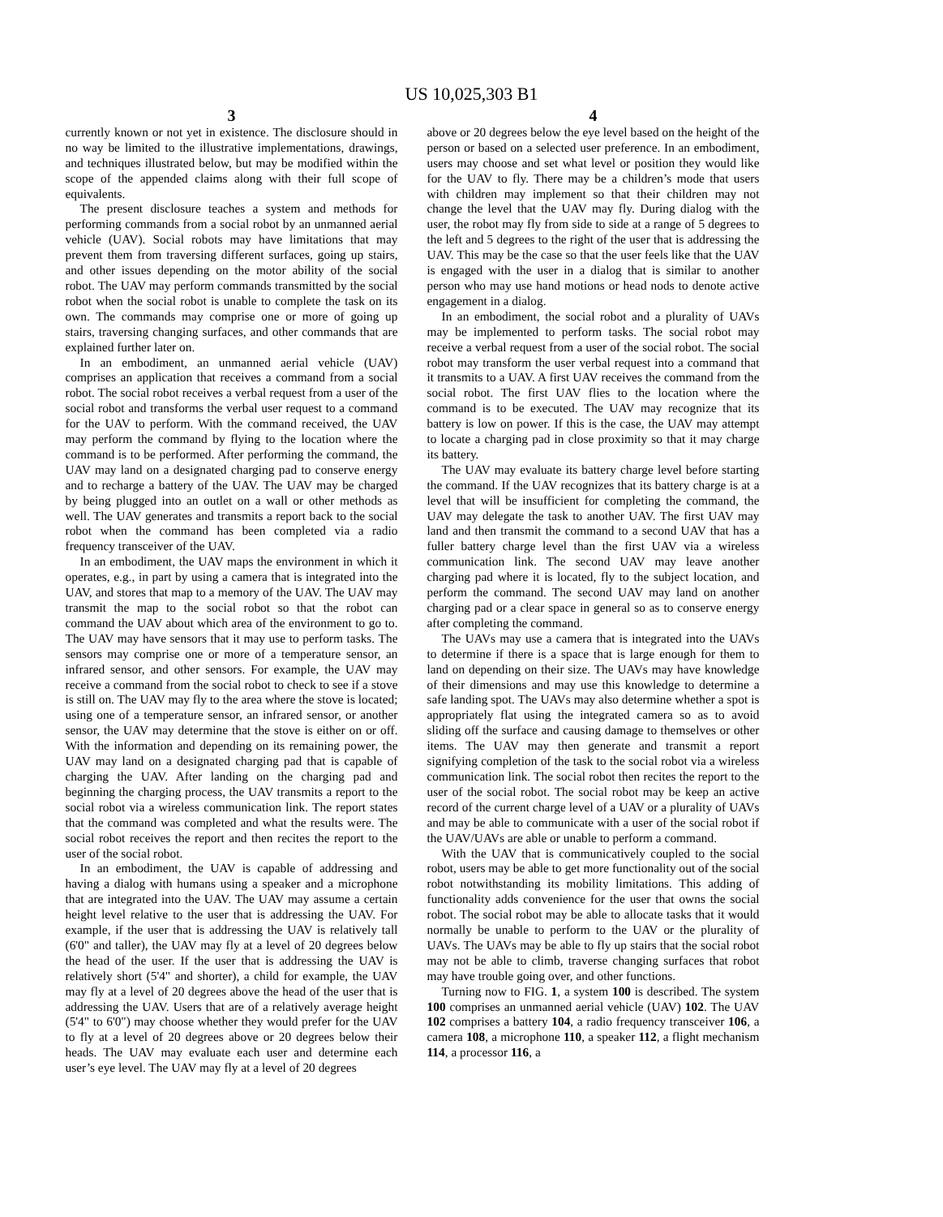US 10,025,303 B1
3
currently known or not yet in existence. The disclosure should in no way be limited to the illustrative implementations, drawings, and techniques illustrated below, but may be modified within the scope of the appended claims along with their full scope of equivalents.
The present disclosure teaches a system and methods for performing commands from a social robot by an unmanned aerial vehicle (UAV). Social robots may have limitations that may prevent them from traversing different surfaces, going up stairs, and other issues depending on the motor ability of the social robot. The UAV may perform commands transmitted by the social robot when the social robot is unable to complete the task on its own. The commands may comprise one or more of going up stairs, traversing changing surfaces, and other commands that are explained further later on.
In an embodiment, an unmanned aerial vehicle (UAV) comprises an application that receives a command from a social robot. The social robot receives a verbal request from a user of the social robot and transforms the verbal user request to a command for the UAV to perform. With the command received, the UAV may perform the command by flying to the location where the command is to be performed. After performing the command, the UAV may land on a designated charging pad to conserve energy and to recharge a battery of the UAV. The UAV may be charged by being plugged into an outlet on a wall or other methods as well. The UAV generates and transmits a report back to the social robot when the command has been completed via a radio frequency transceiver of the UAV.
In an embodiment, the UAV maps the environment in which it operates, e.g., in part by using a camera that is integrated into the UAV, and stores that map to a memory of the UAV. The UAV may transmit the map to the social robot so that the robot can command the UAV about which area of the environment to go to. The UAV may have sensors that it may use to perform tasks. The sensors may comprise one or more of a temperature sensor, an infrared sensor, and other sensors. For example, the UAV may receive a command from the social robot to check to see if a stove is still on. The UAV may fly to the area where the stove is located; using one of a temperature sensor, an infrared sensor, or another sensor, the UAV may determine that the stove is either on or off. With the information and depending on its remaining power, the UAV may land on a designated charging pad that is capable of charging the UAV. After landing on the charging pad and beginning the charging process, the UAV transmits a report to the social robot via a wireless communication link. The report states that the command was completed and what the results were. The social robot receives the report and then recites the report to the user of the social robot.
In an embodiment, the UAV is capable of addressing and having a dialog with humans using a speaker and a microphone that are integrated into the UAV. The UAV may assume a certain height level relative to the user that is addressing the UAV. For example, if the user that is addressing the UAV is relatively tall (6'0" and taller), the UAV may fly at a level of 20 degrees below the head of the user. If the user that is addressing the UAV is relatively short (5'4" and shorter), a child for example, the UAV may fly at a level of 20 degrees above the head of the user that is addressing the UAV. Users that are of a relatively average height (5'4" to 6'0") may choose whether they would prefer for the UAV to fly at a level of 20 degrees above or 20 degrees below their heads. The UAV may evaluate each user and determine each user’s eye level. The UAV may fly at a level of 20 degrees
4
above or 20 degrees below the eye level based on the height of the person or based on a selected user preference. In an embodiment, users may choose and set what level or position they would like for the UAV to fly. There may be a children’s mode that users with children may implement so that their children may not change the level that the UAV may fly. During dialog with the user, the robot may fly from side to side at a range of 5 degrees to the left and 5 degrees to the right of the user that is addressing the UAV. This may be the case so that the user feels like that the UAV is engaged with the user in a dialog that is similar to another person who may use hand motions or head nods to denote active engagement in a dialog.
In an embodiment, the social robot and a plurality of UAVs may be implemented to perform tasks. The social robot may receive a verbal request from a user of the social robot. The social robot may transform the user verbal request into a command that it transmits to a UAV. A first UAV receives the command from the social robot. The first UAV flies to the location where the command is to be executed. The UAV may recognize that its battery is low on power. If this is the case, the UAV may attempt to locate a charging pad in close proximity so that it may charge its battery.
The UAV may evaluate its battery charge level before starting the command. If the UAV recognizes that its battery charge is at a level that will be insufficient for completing the command, the UAV may delegate the task to another UAV. The first UAV may land and then transmit the command to a second UAV that has a fuller battery charge level than the first UAV via a wireless communication link. The second UAV may leave another charging pad where it is located, fly to the subject location, and perform the command. The second UAV may land on another charging pad or a clear space in general so as to conserve energy after completing the command.
The UAVs may use a camera that is integrated into the UAVs to determine if there is a space that is large enough for them to land on depending on their size. The UAVs may have knowledge of their dimensions and may use this knowledge to determine a safe landing spot. The UAVs may also determine whether a spot is appropriately flat using the integrated camera so as to avoid sliding off the surface and causing damage to themselves or other items. The UAV may then generate and transmit a report signifying completion of the task to the social robot via a wireless communication link. The social robot then recites the report to the user of the social robot. The social robot may be keep an active record of the current charge level of a UAV or a plurality of UAVs and may be able to communicate with a user of the social robot if the UAV/UAVs are able or unable to perform a command.
With the UAV that is communicatively coupled to the social robot, users may be able to get more functionality out of the social robot notwithstanding its mobility limitations. This adding of functionality adds convenience for the user that owns the social robot. The social robot may be able to allocate tasks that it would normally be unable to perform to the UAV or the plurality of UAVs. The UAVs may be able to fly up stairs that the social robot may not be able to climb, traverse changing surfaces that robot may have trouble going over, and other functions.
Turning now to FIG. 1, a system 100 is described. The system 100 comprises an unmanned aerial vehicle (UAV) 102. The UAV 102 comprises a battery 104, a radio frequency transceiver 106, a camera 108, a microphone 110, a speaker 112, a flight mechanism 114, a processor 116, a